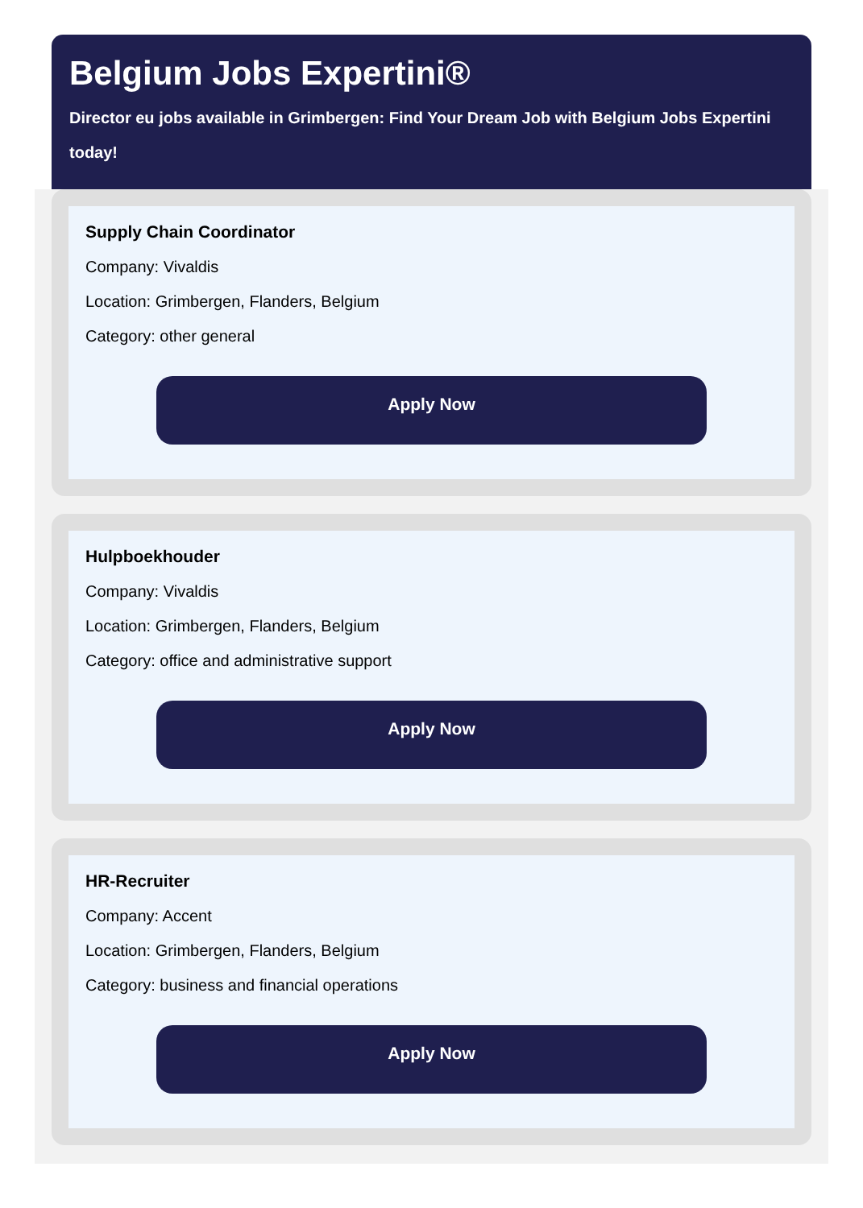Belgium Jobs Expertini®
Director eu jobs available in Grimbergen: Find Your Dream Job with Belgium Jobs Expertini today!
Supply Chain Coordinator
Company: Vivaldis
Location: Grimbergen, Flanders, Belgium
Category: other general
Apply Now
Hulpboekhouder
Company: Vivaldis
Location: Grimbergen, Flanders, Belgium
Category: office and administrative support
Apply Now
HR-Recruiter
Company: Accent
Location: Grimbergen, Flanders, Belgium
Category: business and financial operations
Apply Now